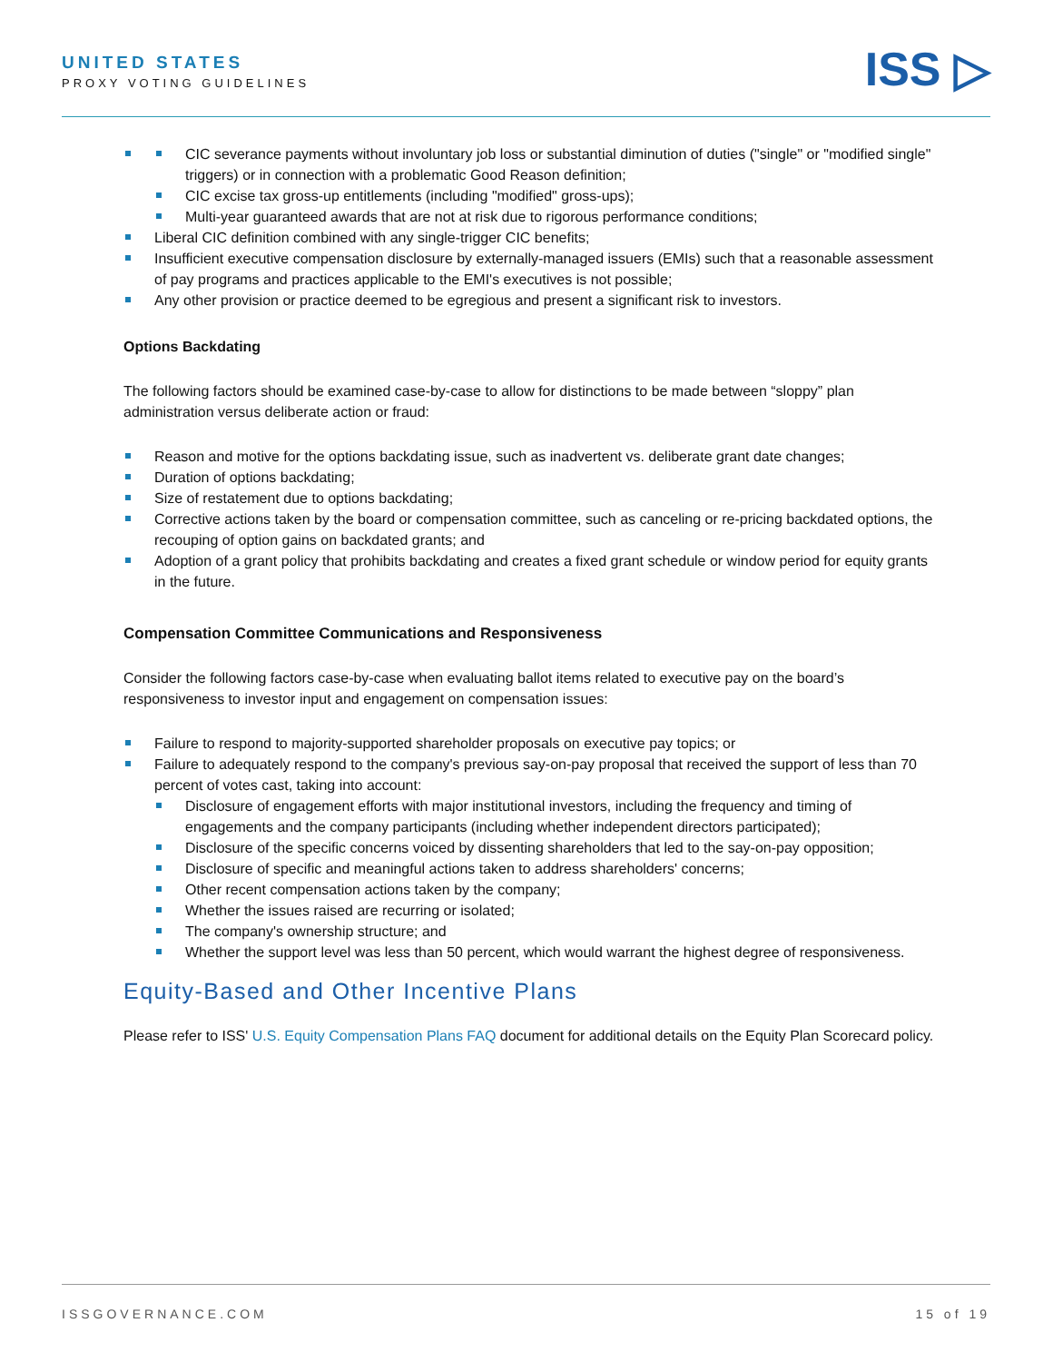UNITED STATES
PROXY VOTING GUIDELINES
ISS ▷
CIC severance payments without involuntary job loss or substantial diminution of duties ("single" or "modified single" triggers) or in connection with a problematic Good Reason definition;
CIC excise tax gross-up entitlements (including "modified" gross-ups);
Multi-year guaranteed awards that are not at risk due to rigorous performance conditions;
Liberal CIC definition combined with any single-trigger CIC benefits;
Insufficient executive compensation disclosure by externally-managed issuers (EMIs) such that a reasonable assessment of pay programs and practices applicable to the EMI's executives is not possible;
Any other provision or practice deemed to be egregious and present a significant risk to investors.
Options Backdating
The following factors should be examined case-by-case to allow for distinctions to be made between “sloppy” plan administration versus deliberate action or fraud:
Reason and motive for the options backdating issue, such as inadvertent vs. deliberate grant date changes;
Duration of options backdating;
Size of restatement due to options backdating;
Corrective actions taken by the board or compensation committee, such as canceling or re-pricing backdated options, the recouping of option gains on backdated grants; and
Adoption of a grant policy that prohibits backdating and creates a fixed grant schedule or window period for equity grants in the future.
Compensation Committee Communications and Responsiveness
Consider the following factors case-by-case when evaluating ballot items related to executive pay on the board’s responsiveness to investor input and engagement on compensation issues:
Failure to respond to majority-supported shareholder proposals on executive pay topics; or
Failure to adequately respond to the company's previous say-on-pay proposal that received the support of less than 70 percent of votes cast, taking into account:
Disclosure of engagement efforts with major institutional investors, including the frequency and timing of engagements and the company participants (including whether independent directors participated);
Disclosure of the specific concerns voiced by dissenting shareholders that led to the say-on-pay opposition;
Disclosure of specific and meaningful actions taken to address shareholders' concerns;
Other recent compensation actions taken by the company;
Whether the issues raised are recurring or isolated;
The company's ownership structure; and
Whether the support level was less than 50 percent, which would warrant the highest degree of responsiveness.
Equity-Based and Other Incentive Plans
Please refer to ISS' U.S. Equity Compensation Plans FAQ document for additional details on the Equity Plan Scorecard policy.
ISSGOVERNANCE.COM 15 of 19